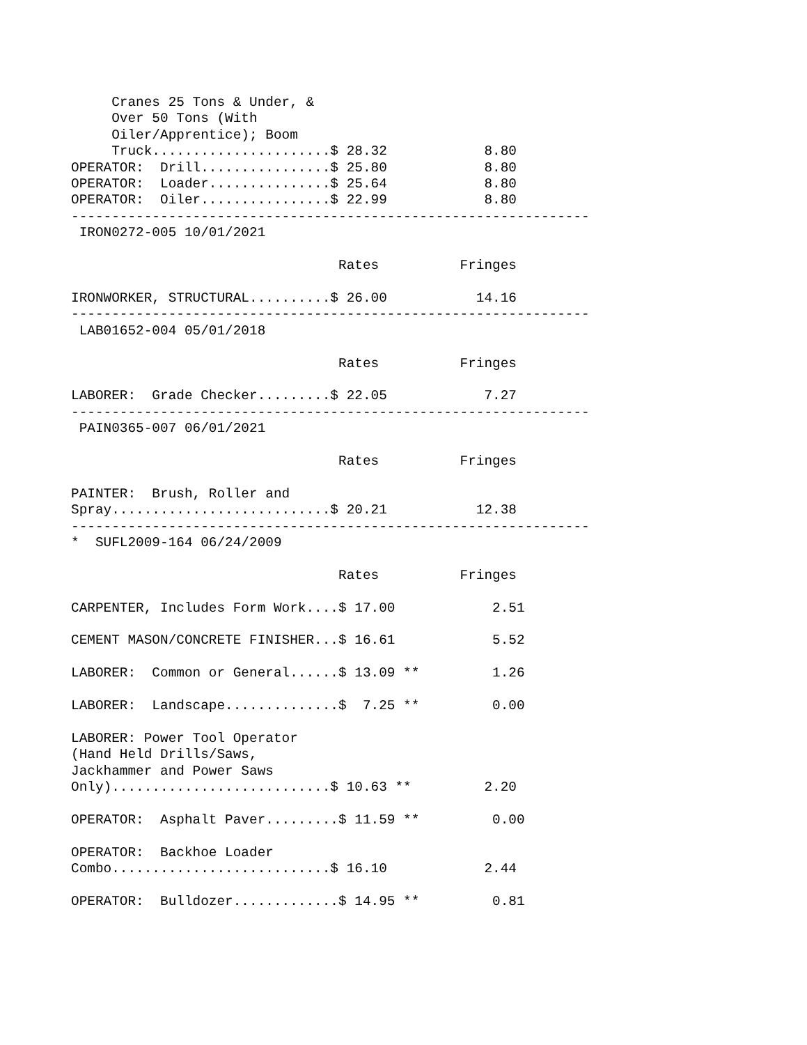Cranes 25 Tons & Under, &
     Over 50 Tons (With
     Oiler/Apprentice); Boom
     Truck......................$ 28.32            8.80
OPERATOR:  Drill................$ 25.80            8.80
OPERATOR:  Loader...............$ 25.64            8.80
OPERATOR:  Oiler................$ 22.99            8.80
----------------------------------------------------------------
 IRON0272-005 10/01/2021

                                 Rates          Fringes

IRONWORKER, STRUCTURAL..........$ 26.00           14.16
----------------------------------------------------------------
 LAB01652-004 05/01/2018

                                 Rates          Fringes

LABORER:  Grade Checker.........$ 22.05            7.27
----------------------------------------------------------------
 PAIN0365-007 06/01/2021

                                 Rates          Fringes

PAINTER:  Brush, Roller and
Spray...........................$ 20.21           12.38
----------------------------------------------------------------
*  SUFL2009-164 06/24/2009

                                 Rates          Fringes

CARPENTER, Includes Form Work....$ 17.00            2.51

CEMENT MASON/CONCRETE FINISHER...$ 16.61            5.52

LABORER:  Common or General......$ 13.09 **         1.26

LABORER:  Landscape..............$  7.25 **         0.00

LABORER: Power Tool Operator
(Hand Held Drills/Saws,
Jackhammer and Power Saws
Only)...........................$ 10.63 **         2.20

OPERATOR:  Asphalt Paver.........$ 11.59 **         0.00

OPERATOR:  Backhoe Loader
Combo...........................$ 16.10            2.44

OPERATOR:  Bulldozer.............$ 14.95 **         0.81